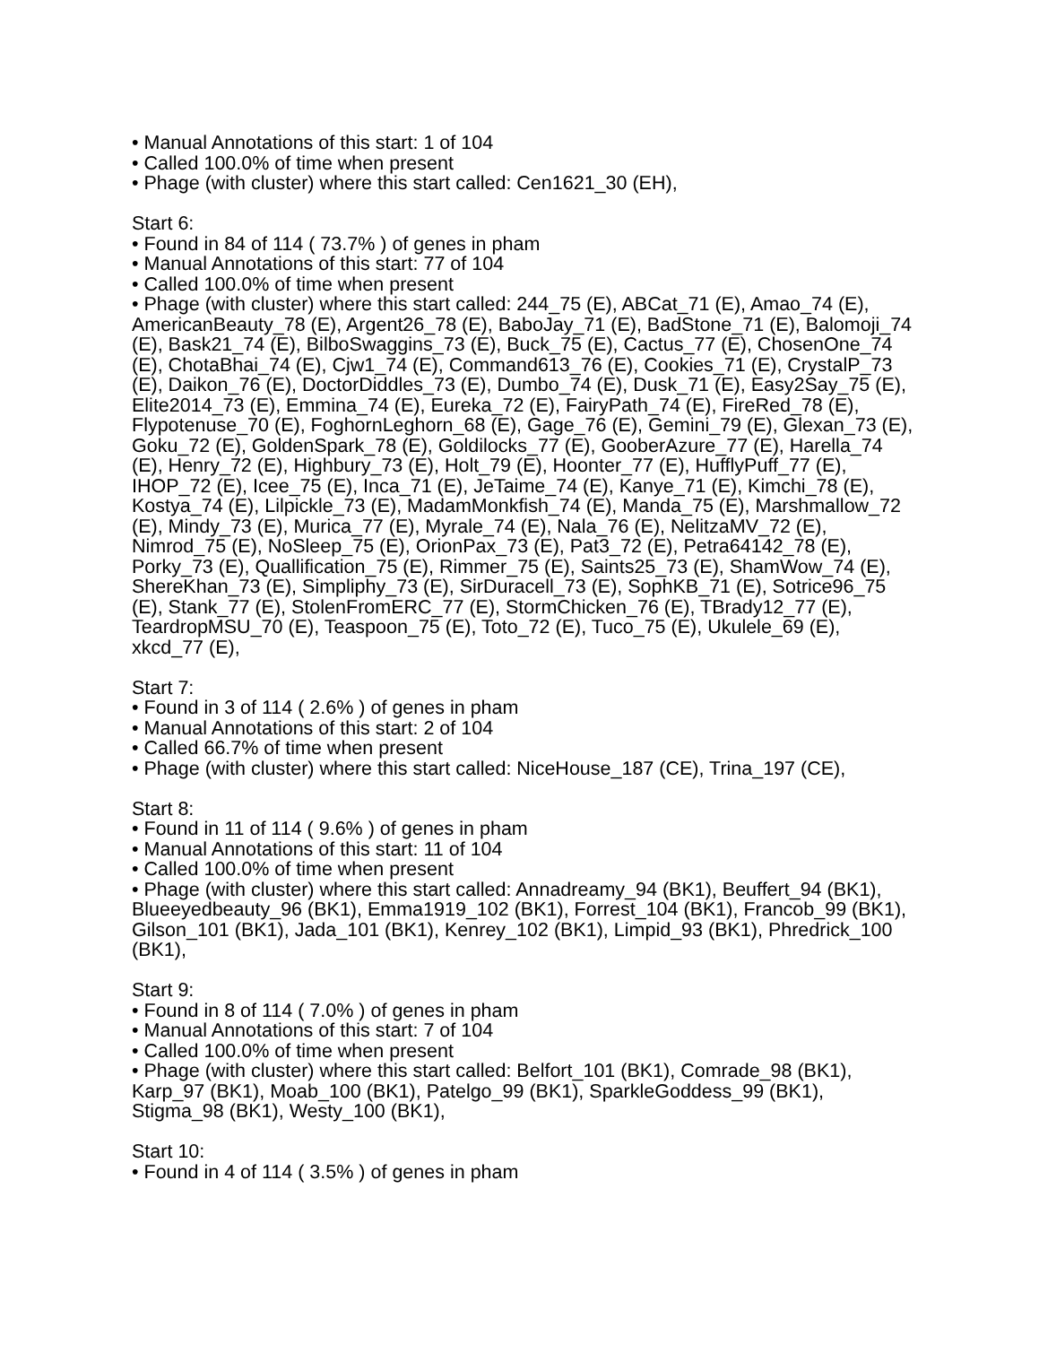• Manual Annotations of this start: 1 of 104
• Called 100.0% of time when present
• Phage (with cluster) where this start called: Cen1621_30 (EH),
Start 6:
• Found in 84 of 114 ( 73.7% ) of genes in pham
• Manual Annotations of this start: 77 of 104
• Called 100.0% of time when present
• Phage (with cluster) where this start called: 244_75 (E), ABCat_71 (E), Amao_74 (E), AmericanBeauty_78 (E), Argent26_78 (E), BaboJay_71 (E), BadStone_71 (E), Balomoji_74 (E), Bask21_74 (E), BilboSwaggins_73 (E), Buck_75 (E), Cactus_77 (E), ChosenOne_74 (E), ChotaBhai_74 (E), Cjw1_74 (E), Command613_76 (E), Cookies_71 (E), CrystalP_73 (E), Daikon_76 (E), DoctorDiddles_73 (E), Dumbo_74 (E), Dusk_71 (E), Easy2Say_75 (E), Elite2014_73 (E), Emmina_74 (E), Eureka_72 (E), FairyPath_74 (E), FireRed_78 (E), Flypotenuse_70 (E), FoghornLeghorn_68 (E), Gage_76 (E), Gemini_79 (E), Glexan_73 (E), Goku_72 (E), GoldenSpark_78 (E), Goldilocks_77 (E), GooberAzure_77 (E), Harella_74 (E), Henry_72 (E), Highbury_73 (E), Holt_79 (E), Hoonter_77 (E), HufflyPuff_77 (E), IHOP_72 (E), Icee_75 (E), Inca_71 (E), JeTaime_74 (E), Kanye_71 (E), Kimchi_78 (E), Kostya_74 (E), Lilpickle_73 (E), MadamMonkfish_74 (E), Manda_75 (E), Marshmallow_72 (E), Mindy_73 (E), Murica_77 (E), Myrale_74 (E), Nala_76 (E), NelitzaMV_72 (E), Nimrod_75 (E), NoSleep_75 (E), OrionPax_73 (E), Pat3_72 (E), Petra64142_78 (E), Porky_73 (E), Quallification_75 (E), Rimmer_75 (E), Saints25_73 (E), ShamWow_74 (E), ShereKhan_73 (E), Simpliphy_73 (E), SirDuracell_73 (E), SophKB_71 (E), Sotrice96_75 (E), Stank_77 (E), StolenFromERC_77 (E), StormChicken_76 (E), TBrady12_77 (E), TeardropMSU_70 (E), Teaspoon_75 (E), Toto_72 (E), Tuco_75 (E), Ukulele_69 (E), xkcd_77 (E),
Start 7:
• Found in 3 of 114 ( 2.6% ) of genes in pham
• Manual Annotations of this start: 2 of 104
• Called 66.7% of time when present
• Phage (with cluster) where this start called: NiceHouse_187 (CE), Trina_197 (CE),
Start 8:
• Found in 11 of 114 ( 9.6% ) of genes in pham
• Manual Annotations of this start: 11 of 104
• Called 100.0% of time when present
• Phage (with cluster) where this start called: Annadreamy_94 (BK1), Beuffert_94 (BK1), Blueeyedbeauty_96 (BK1), Emma1919_102 (BK1), Forrest_104 (BK1), Francob_99 (BK1), Gilson_101 (BK1), Jada_101 (BK1), Kenrey_102 (BK1), Limpid_93 (BK1), Phredrick_100 (BK1),
Start 9:
• Found in 8 of 114 ( 7.0% ) of genes in pham
• Manual Annotations of this start: 7 of 104
• Called 100.0% of time when present
• Phage (with cluster) where this start called: Belfort_101 (BK1), Comrade_98 (BK1), Karp_97 (BK1), Moab_100 (BK1), Patelgo_99 (BK1), SparkleGoddess_99 (BK1), Stigma_98 (BK1), Westy_100 (BK1),
Start 10:
• Found in 4 of 114 ( 3.5% ) of genes in pham